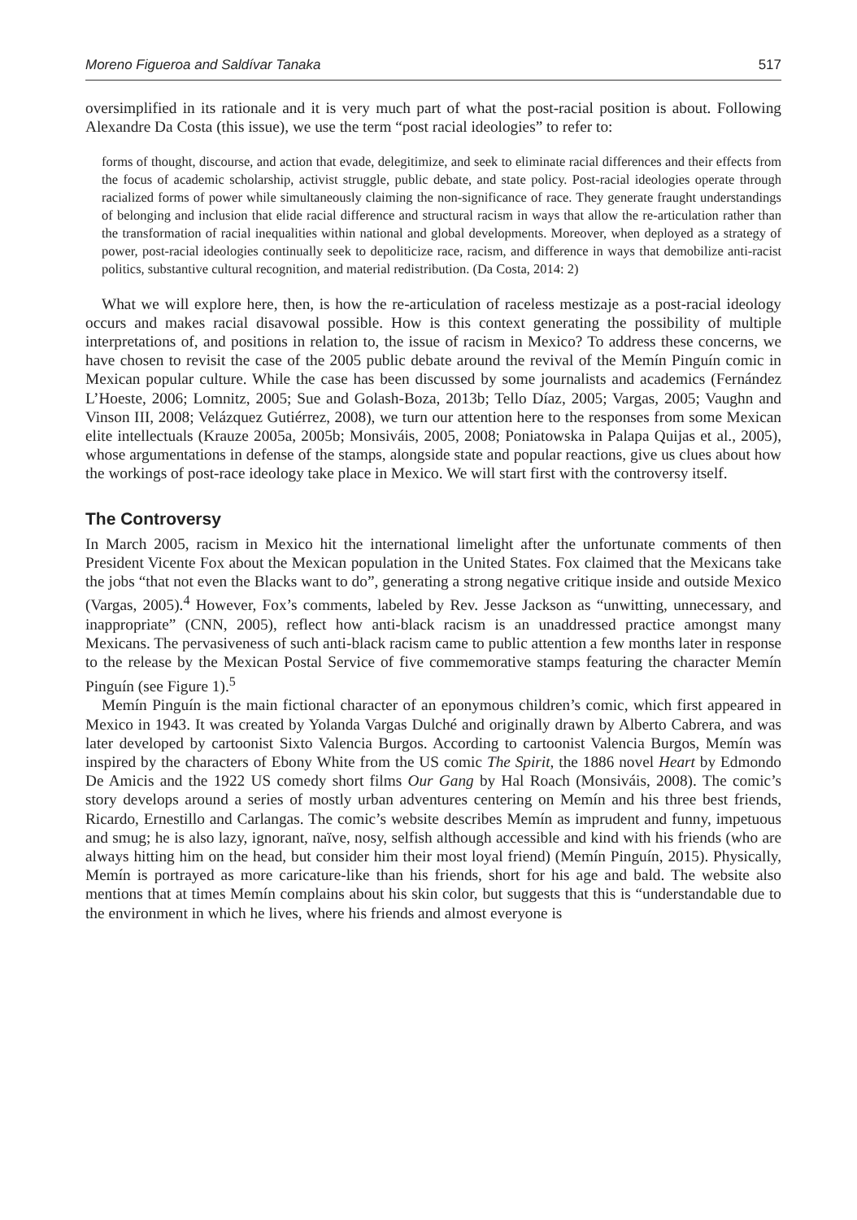Moreno Figueroa and Saldívar Tanaka 517
oversimplified in its rationale and it is very much part of what the post-racial position is about. Following Alexandre Da Costa (this issue), we use the term “post racial ideologies” to refer to:
forms of thought, discourse, and action that evade, delegitimize, and seek to eliminate racial differences and their effects from the focus of academic scholarship, activist struggle, public debate, and state policy. Post-racial ideologies operate through racialized forms of power while simultaneously claiming the non-significance of race. They generate fraught understandings of belonging and inclusion that elide racial difference and structural racism in ways that allow the re-articulation rather than the transformation of racial inequalities within national and global developments. Moreover, when deployed as a strategy of power, post-racial ideologies continually seek to depoliticize race, racism, and difference in ways that demobilize anti-racist politics, substantive cultural recognition, and material redistribution. (Da Costa, 2014: 2)
What we will explore here, then, is how the re-articulation of raceless mestizaje as a post-racial ideology occurs and makes racial disavowal possible. How is this context generating the possibility of multiple interpretations of, and positions in relation to, the issue of racism in Mexico? To address these concerns, we have chosen to revisit the case of the 2005 public debate around the revival of the Memín Pinguín comic in Mexican popular culture. While the case has been discussed by some journalists and academics (Fernández L’Hoeste, 2006; Lomnitz, 2005; Sue and Golash-Boza, 2013b; Tello Díaz, 2005; Vargas, 2005; Vaughn and Vinson III, 2008; Velázquez Gutiérrez, 2008), we turn our attention here to the responses from some Mexican elite intellectuals (Krauze 2005a, 2005b; Monsiváis, 2005, 2008; Poniatowska in Palapa Quijas et al., 2005), whose argumentations in defense of the stamps, alongside state and popular reactions, give us clues about how the workings of post-race ideology take place in Mexico. We will start first with the controversy itself.
The Controversy
In March 2005, racism in Mexico hit the international limelight after the unfortunate comments of then President Vicente Fox about the Mexican population in the United States. Fox claimed that the Mexicans take the jobs “that not even the Blacks want to do”, generating a strong negative critique inside and outside Mexico (Vargas, 2005).<sup>4</sup> However, Fox’s comments, labeled by Rev. Jesse Jackson as “unwitting, unnecessary, and inappropriate” (CNN, 2005), reflect how anti-black racism is an unaddressed practice amongst many Mexicans. The pervasiveness of such anti-black racism came to public attention a few months later in response to the release by the Mexican Postal Service of five commemorative stamps featuring the character Memín Pinguín (see Figure 1).<sup>5</sup>
Memín Pinguín is the main fictional character of an eponymous children’s comic, which first appeared in Mexico in 1943. It was created by Yolanda Vargas Dulché and originally drawn by Alberto Cabrera, and was later developed by cartoonist Sixto Valencia Burgos. According to cartoonist Valencia Burgos, Memín was inspired by the characters of Ebony White from the US comic The Spirit, the 1886 novel Heart by Edmondo De Amicis and the 1922 US comedy short films Our Gang by Hal Roach (Monsiváis, 2008). The comic’s story develops around a series of mostly urban adventures centering on Memín and his three best friends, Ricardo, Ernestillo and Carlangas. The comic’s website describes Memín as imprudent and funny, impetuous and smug; he is also lazy, ignorant, naïve, nosy, selfish although accessible and kind with his friends (who are always hitting him on the head, but consider him their most loyal friend) (Memín Pinguín, 2015). Physically, Memín is portrayed as more caricature-like than his friends, short for his age and bald. The website also mentions that at times Memín complains about his skin color, but suggests that this is “understandable due to the environment in which he lives, where his friends and almost everyone is